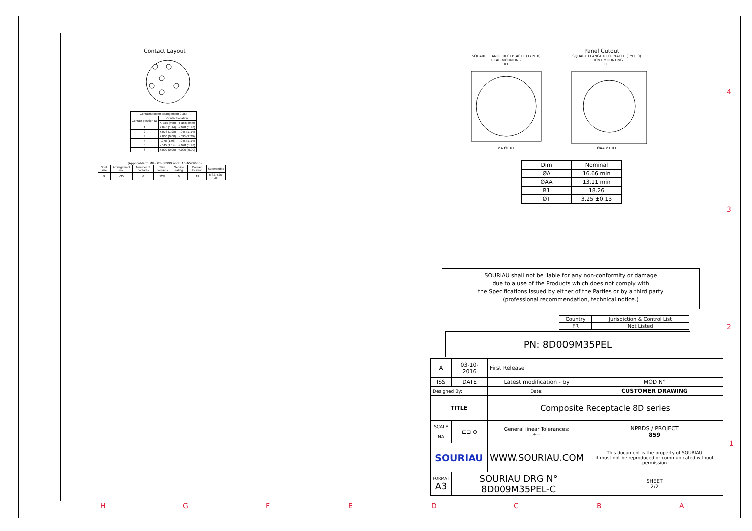H G F E D C B A
4
3
2
1
Contact Layout
| Contacts (Insert arrangement 9-35) | | |
| --- | --- | --- |
| Contact position ID | Contact location | |
| | X-axis (mm) | Y-axis (mm) |
| 1 | +.045 (1.14) | +.078 (1.98) |
| 2 | +.078 (1.98) | -.045 (1.14) |
| 3 | +.000 (0.00) | -.090 (2.29) |
| 4 | -.078 (1.98) | -.045 (1.14) |
| 5 | -.045 (1.14) | +.078 (1.98) |
| 6 | +.000 (0.00) | +.000 (0.00) |
(Applicable to MIL-DTL-38999 and SAE-AS29600)
| Shell size | Arrangement no. | Number of contacts | Size contacts | Service rating | Contact location | Supersedes |
| --- | --- | --- | --- | --- | --- | --- |
| 9 | -35 | 6 | 22D | M | All | MS27525-35 |
Panel Cutout
SQUARE FLANGE RECEPTACLE (TYPE 0)
REAR MOUNTING
R1ØA ØT R1
SQUARE FLANGE RECEPTACLE (TYPE 0)
FRONT MOUNTING
R1ØAA ØT R1
| Dim | Nominal |
| --- | --- |
| ØA | 16.66 min |
| ØAA | 13.11 min |
| R1 | 18.26 |
| ØT | 3.25 ±0.13 |
SOURIAU shall not be liable for any non-conformity or damage
due to a use of the Products which does not comply with
the Specifications issued by either of the Parties or by a third party
(professional recommendation, technical notice.)
| Country | Jurisdiction & Control List |
| FR | Not Listed |
PN: 8D009M35PEL
| A | 03-10-2016 | First Release | | | | |
| ISS | DATE | Latest modification - by | | | | MOD N° |
| Designed By: | | | Date: | CUSTOMER DRAWING | | |
| TITLE | | Composite Receptacle 8D series | | | | |
| SCALE NA | ⊏⊐ ⊕ | | General linear Tolerances: ±-- | NPRDS / PROJECT 859 | | |
| SOURIAU | | WWW.SOURIAU.COM | | | This document is the property of SOURIAU it must not be reproduced or communicated without permission | |
| FORMAT A3 | SOURIAU DRG N° 8D009M35PEL-C | | | | | SHEET 2/2 |